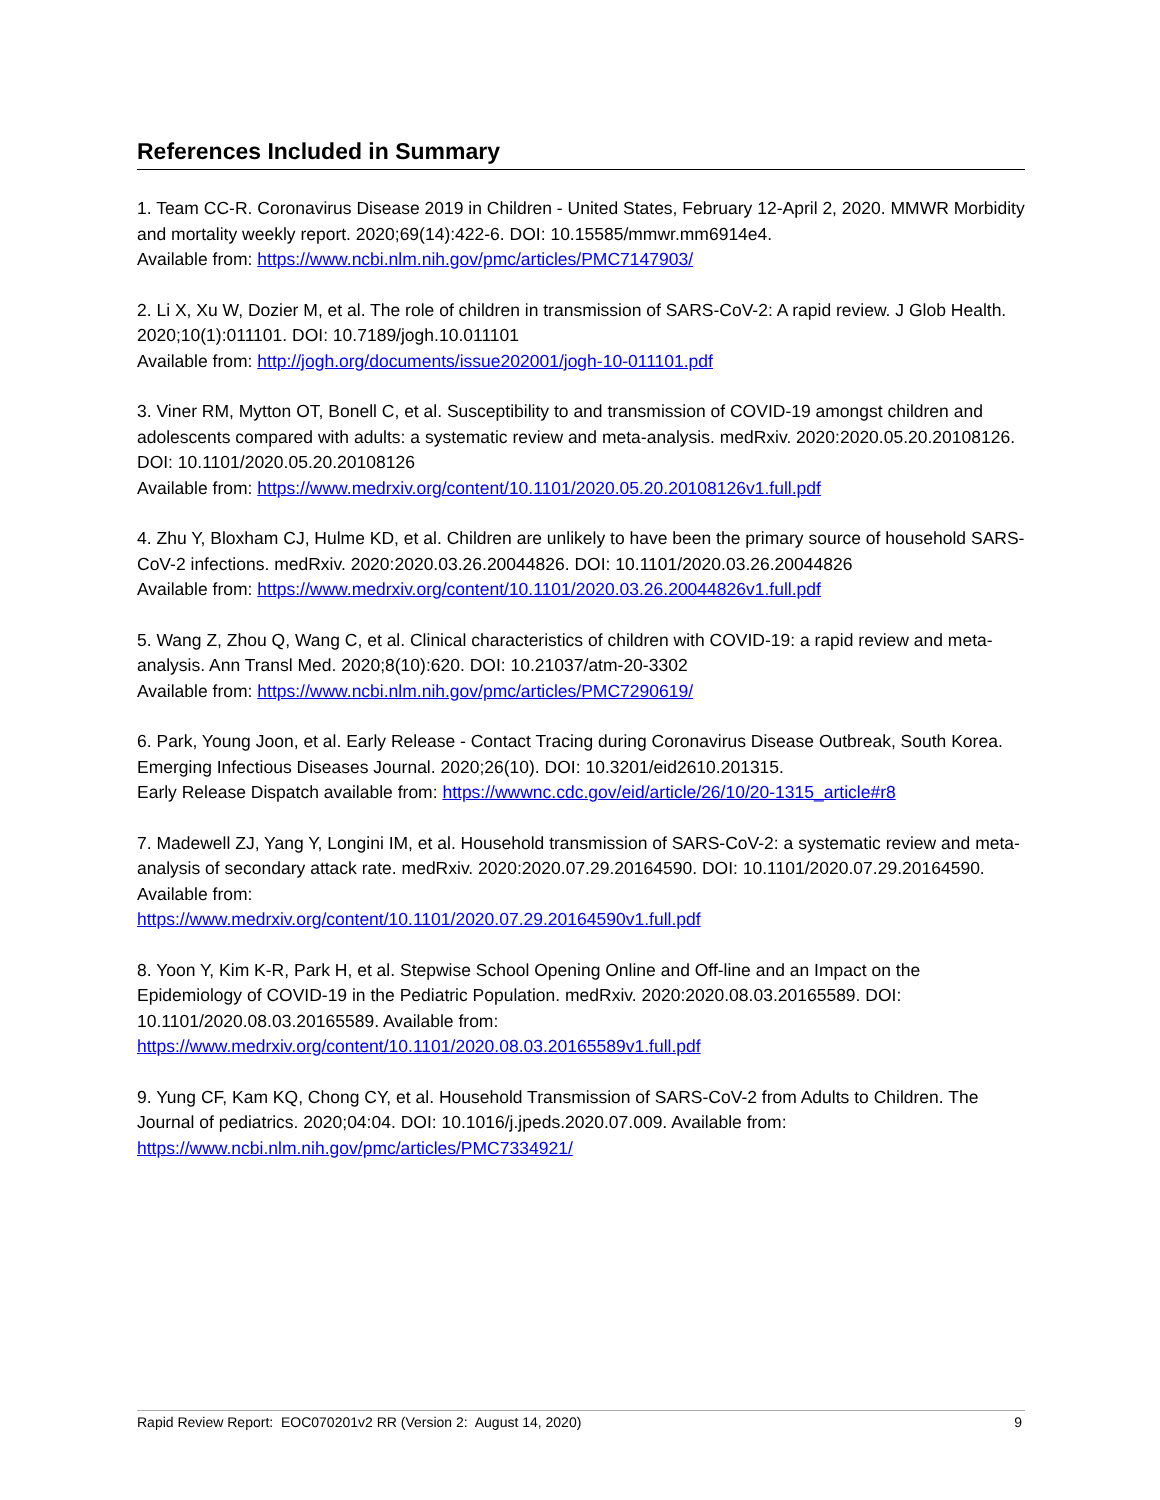References Included in Summary
1. Team CC-R. Coronavirus Disease 2019 in Children - United States, February 12-April 2, 2020. MMWR Morbidity and mortality weekly report. 2020;69(14):422-6. DOI: 10.15585/mmwr.mm6914e4.
Available from: https://www.ncbi.nlm.nih.gov/pmc/articles/PMC7147903/
2. Li X, Xu W, Dozier M, et al. The role of children in transmission of SARS-CoV-2: A rapid review. J Glob Health. 2020;10(1):011101. DOI: 10.7189/jogh.10.011101
Available from: http://jogh.org/documents/issue202001/jogh-10-011101.pdf
3. Viner RM, Mytton OT, Bonell C, et al. Susceptibility to and transmission of COVID-19 amongst children and adolescents compared with adults: a systematic review and meta-analysis. medRxiv. 2020:2020.05.20.20108126. DOI: 10.1101/2020.05.20.20108126
Available from: https://www.medrxiv.org/content/10.1101/2020.05.20.20108126v1.full.pdf
4. Zhu Y, Bloxham CJ, Hulme KD, et al. Children are unlikely to have been the primary source of household SARS-CoV-2 infections. medRxiv. 2020:2020.03.26.20044826. DOI: 10.1101/2020.03.26.20044826
Available from: https://www.medrxiv.org/content/10.1101/2020.03.26.20044826v1.full.pdf
5. Wang Z, Zhou Q, Wang C, et al. Clinical characteristics of children with COVID-19: a rapid review and meta-analysis. Ann Transl Med. 2020;8(10):620. DOI: 10.21037/atm-20-3302
Available from: https://www.ncbi.nlm.nih.gov/pmc/articles/PMC7290619/
6. Park, Young Joon, et al. Early Release - Contact Tracing during Coronavirus Disease Outbreak, South Korea. Emerging Infectious Diseases Journal. 2020;26(10). DOI: 10.3201/eid2610.201315.
Early Release Dispatch available from: https://wwwnc.cdc.gov/eid/article/26/10/20-1315_article#r8
7. Madewell ZJ, Yang Y, Longini IM, et al. Household transmission of SARS-CoV-2: a systematic review and meta-analysis of secondary attack rate. medRxiv. 2020:2020.07.29.20164590. DOI: 10.1101/2020.07.29.20164590. Available from:
https://www.medrxiv.org/content/10.1101/2020.07.29.20164590v1.full.pdf
8. Yoon Y, Kim K-R, Park H, et al. Stepwise School Opening Online and Off-line and an Impact on the Epidemiology of COVID-19 in the Pediatric Population. medRxiv. 2020:2020.08.03.20165589. DOI: 10.1101/2020.08.03.20165589. Available from:
https://www.medrxiv.org/content/10.1101/2020.08.03.20165589v1.full.pdf
9. Yung CF, Kam KQ, Chong CY, et al. Household Transmission of SARS-CoV-2 from Adults to Children. The Journal of pediatrics. 2020;04:04. DOI: 10.1016/j.jpeds.2020.07.009. Available from:
https://www.ncbi.nlm.nih.gov/pmc/articles/PMC7334921/
Rapid Review Report: EOC070201v2 RR (Version 2: August 14, 2020) 9